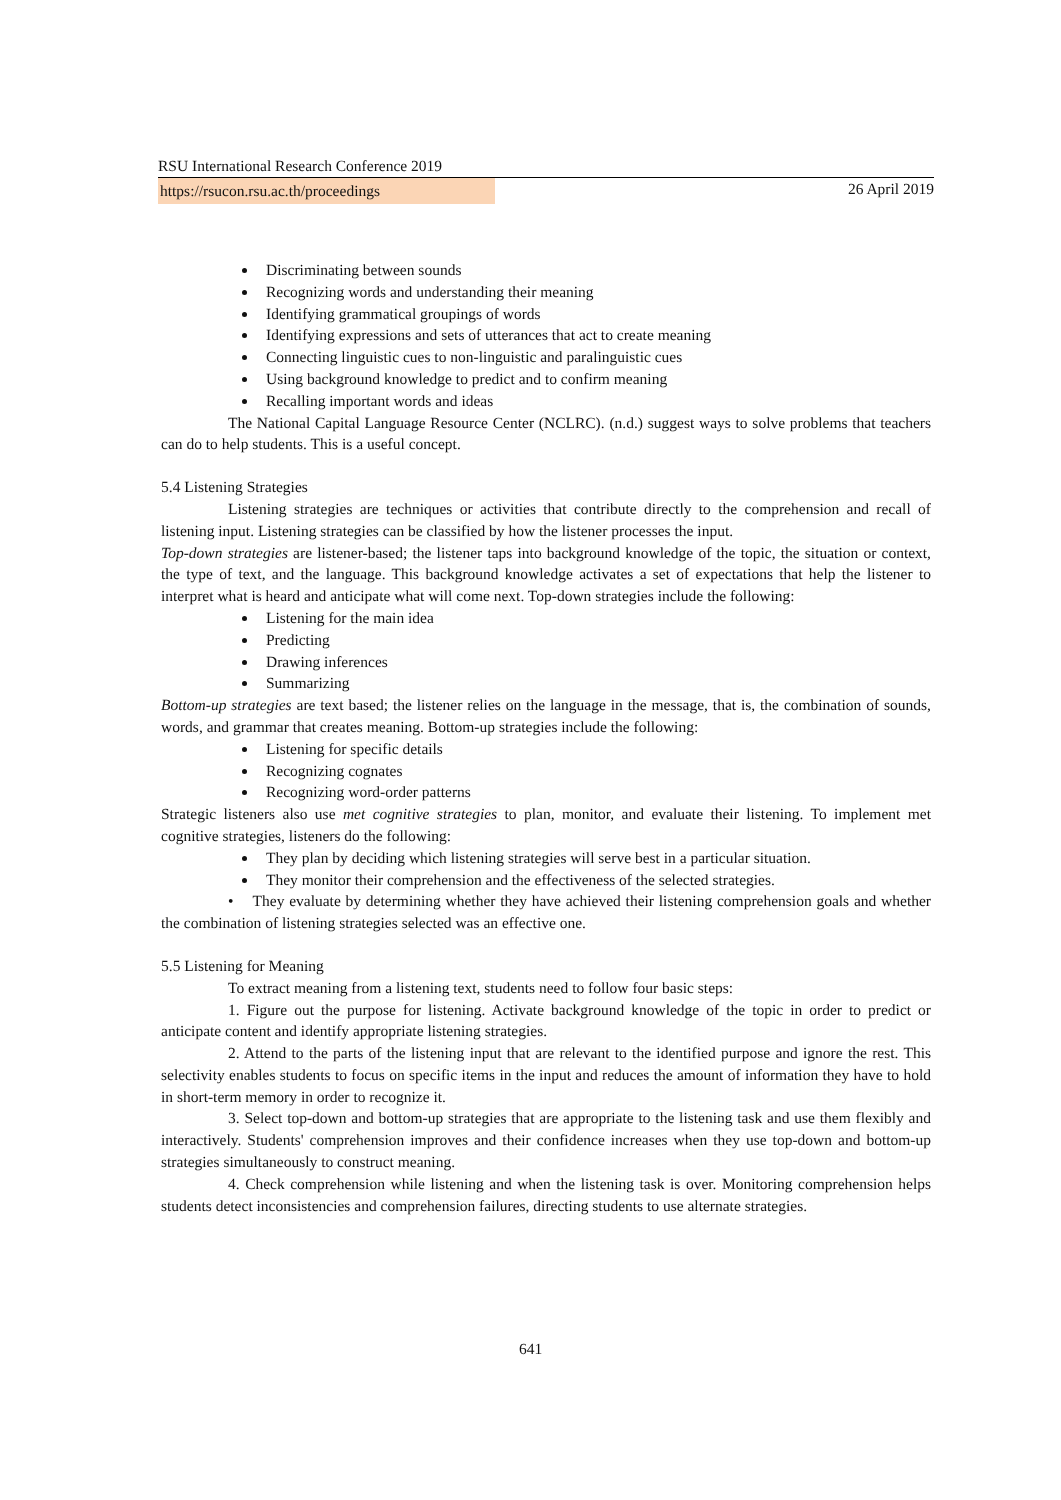RSU International Research Conference 2019
https://rsucon.rsu.ac.th/proceedings 26 April 2019
Discriminating between sounds
Recognizing words and understanding their meaning
Identifying grammatical groupings of words
Identifying expressions and sets of utterances that act to create meaning
Connecting linguistic cues to non-linguistic and paralinguistic cues
Using background knowledge to predict and to confirm meaning
Recalling important words and ideas
The National Capital Language Resource Center (NCLRC). (n.d.) suggest ways to solve problems that teachers can do to help students. This is a useful concept.
5.4 Listening Strategies
Listening strategies are techniques or activities that contribute directly to the comprehension and recall of listening input. Listening strategies can be classified by how the listener processes the input.
Top-down strategies are listener-based; the listener taps into background knowledge of the topic, the situation or context, the type of text, and the language. This background knowledge activates a set of expectations that help the listener to interpret what is heard and anticipate what will come next. Top-down strategies include the following:
Listening for the main idea
Predicting
Drawing inferences
Summarizing
Bottom-up strategies are text based; the listener relies on the language in the message, that is, the combination of sounds, words, and grammar that creates meaning. Bottom-up strategies include the following:
Listening for specific details
Recognizing cognates
Recognizing word-order patterns
Strategic listeners also use met cognitive strategies to plan, monitor, and evaluate their listening. To implement met cognitive strategies, listeners do the following:
They plan by deciding which listening strategies will serve best in a particular situation.
They monitor their comprehension and the effectiveness of the selected strategies.
• They evaluate by determining whether they have achieved their listening comprehension goals and whether the combination of listening strategies selected was an effective one.
5.5 Listening for Meaning
To extract meaning from a listening text, students need to follow four basic steps:
1. Figure out the purpose for listening. Activate background knowledge of the topic in order to predict or anticipate content and identify appropriate listening strategies.
2. Attend to the parts of the listening input that are relevant to the identified purpose and ignore the rest. This selectivity enables students to focus on specific items in the input and reduces the amount of information they have to hold in short-term memory in order to recognize it.
3. Select top-down and bottom-up strategies that are appropriate to the listening task and use them flexibly and interactively. Students' comprehension improves and their confidence increases when they use top-down and bottom-up strategies simultaneously to construct meaning.
4. Check comprehension while listening and when the listening task is over. Monitoring comprehension helps students detect inconsistencies and comprehension failures, directing students to use alternate strategies.
641